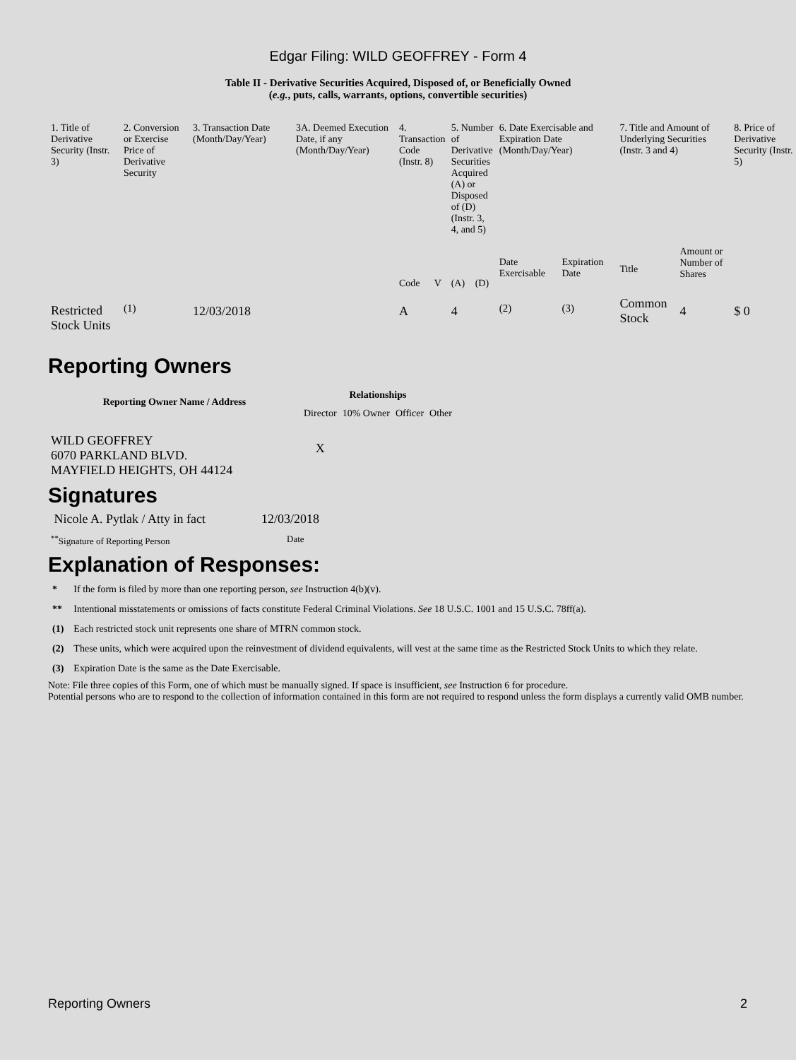Edgar Filing: WILD GEOFFREY - Form 4
Table II - Derivative Securities Acquired, Disposed of, or Beneficially Owned
(e.g., puts, calls, warrants, options, convertible securities)
| 1. Title of Derivative Security (Instr. 3) | 2. Conversion or Exercise Price of Derivative Security | 3. Transaction Date (Month/Day/Year) | 3A. Deemed Execution Date, if any (Month/Day/Year) | 4. Transaction Code (Instr. 8) | | 5. Number of Derivative Securities Acquired (A) or Disposed of (D) (Instr. 3, 4, and 5) | | 6. Date Exercisable and Expiration Date (Month/Day/Year) | | 7. Title and Amount of Underlying Securities (Instr. 3 and 4) | | 8. Price of Derivative Security (Instr. 5) |
| | | | | Code | V | (A) | (D) | Date Exercisable | Expiration Date | Title | Amount or Number of Shares | |
| Restricted Stock Units | <sup>(1)</sup> | 12/03/2018 | | A | | 4 | | <sup>(2)</sup> | <sup>(3)</sup> | Common Stock | 4 | $ 0 |
Reporting Owners
| Reporting Owner Name / Address | Relationships | | | |
| --- | --- | --- | --- | --- |
| | Director | 10% Owner | Officer | Other |
| WILD GEOFFREY 6070 PARKLAND BLVD. MAYFIELD HEIGHTS, OH 44124 | X | | | |
Signatures
| Nicole A. Pytlak / Atty in fact | 12/03/2018 |
| <sup>**</sup> Signature of Reporting Person | Date |
Explanation of Responses:
| * | If the form is filed by more than one reporting person, see Instruction 4(b)(v). |
| ** | Intentional misstatements or omissions of facts constitute Federal Criminal Violations. See 18 U.S.C. 1001 and 15 U.S.C. 78ff(a). |
| (1) | Each restricted stock unit represents one share of MTRN common stock. |
| (2) | These units, which were acquired upon the reinvestment of dividend equivalents, will vest at the same time as the Restricted Stock Units to which they relate. |
| (3) | Expiration Date is the same as the Date Exercisable. |
Note: File three copies of this Form, one of which must be manually signed. If space is insufficient, see Instruction 6 for procedure.
Potential persons who are to respond to the collection of information contained in this form are not required to respond unless the form displays a currently valid OMB number.
Reporting Owners 2